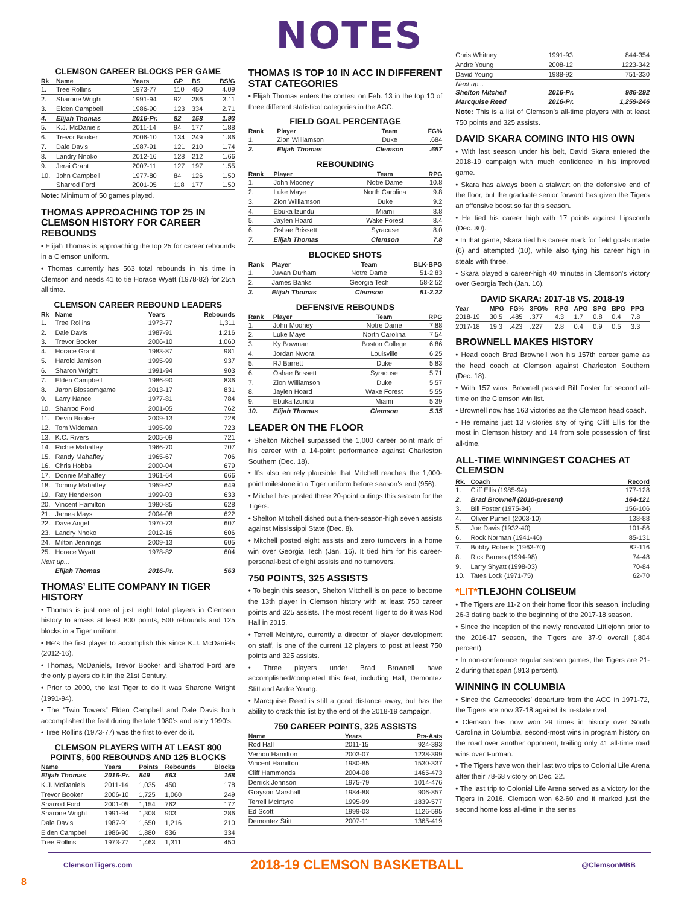NOTES
CLEMSON CAREER BLOCKS PER GAME
| Rk | Name | Years | GP | BS | BS/G |
| --- | --- | --- | --- | --- | --- |
| 1. | Tree Rollins | 1973-77 | 110 | 450 | 4.09 |
| 2. | Sharone Wright | 1991-94 | 92 | 286 | 3.11 |
| 3. | Elden Campbell | 1986-90 | 123 | 334 | 2.71 |
| 4. | Elijah Thomas | 2016-Pr. | 82 | 158 | 1.93 |
| 5. | K.J. McDaniels | 2011-14 | 94 | 177 | 1.88 |
| 6. | Trevor Booker | 2006-10 | 134 | 249 | 1.86 |
| 7. | Dale Davis | 1987-91 | 121 | 210 | 1.74 |
| 8. | Landry Nnoko | 2012-16 | 128 | 212 | 1.66 |
| 9. | Jerai Grant | 2007-11 | 127 | 197 | 1.55 |
| 10. | John Campbell | 1977-80 | 84 | 126 | 1.50 |
| | Sharrod Ford | 2001-05 | 118 | 177 | 1.50 |
Note: Minimum of 50 games played.
THOMAS APPROACHING TOP 25 IN CLEMSON HISTORY FOR CAREER REBOUNDS
• Elijah Thomas is approaching the top 25 for career rebounds in a Clemson uniform.
• Thomas currently has 563 total rebounds in his time in Clemson and needs 41 to tie Horace Wyatt (1978-82) for 25th all time.
CLEMSON CAREER REBOUND LEADERS
| Rk | Name | Years | Rebounds |
| --- | --- | --- | --- |
| 1. | Tree Rollins | 1973-77 | 1,311 |
| 2. | Dale Davis | 1987-91 | 1,216 |
| 3. | Trevor Booker | 2006-10 | 1,060 |
| 4. | Horace Grant | 1983-87 | 981 |
| 5. | Harold Jamison | 1995-99 | 937 |
| 6. | Sharon Wright | 1991-94 | 903 |
| 7. | Elden Campbell | 1986-90 | 836 |
| 8. | Jaron Blossomgame | 2013-17 | 831 |
| 9. | Larry Nance | 1977-81 | 784 |
| 10. | Sharrod Ford | 2001-05 | 762 |
| 11. | Devin Booker | 2009-13 | 728 |
| 12. | Tom Wideman | 1995-99 | 723 |
| 13. | K.C. Rivers | 2005-09 | 721 |
| 14. | Richie Mahaffey | 1966-70 | 707 |
| 15. | Randy Mahaffey | 1965-67 | 706 |
| 16. | Chris Hobbs | 2000-04 | 679 |
| 17. | Donnie Mahaffey | 1961-64 | 666 |
| 18. | Tommy Mahaffey | 1959-62 | 649 |
| 19. | Ray Henderson | 1999-03 | 633 |
| 20. | Vincent Hamilton | 1980-85 | 628 |
| 21. | James Mays | 2004-08 | 622 |
| 22. | Dave Angel | 1970-73 | 607 |
| 23. | Landry Nnoko | 2012-16 | 606 |
| 24. | Milton Jennings | 2009-13 | 605 |
| 25. | Horace Wyatt | 1978-82 | 604 |
| Next up... | | | |
| | Elijah Thomas | 2016-Pr. | 563 |
THOMAS’ ELITE COMPANY IN TIGER HISTORY
• Thomas is just one of just eight total players in Clemson history to amass at least 800 points, 500 rebounds and 125 blocks in a Tiger uniform.
• He’s the first player to accomplish this since K.J. McDaniels (2012-16).
• Thomas, McDaniels, Trevor Booker and Sharrod Ford are the only players do it in the 21st Century.
• Prior to 2000, the last Tiger to do it was Sharone Wright (1991-94).
• The “Twin Towers” Elden Campbell and Dale Davis both accomplished the feat during the late 1980’s and early 1990’s.
• Tree Rollins (1973-77) was the first to ever do it.
CLEMSON PLAYERS WITH AT LEAST 800 POINTS, 500 REBOUNDS AND 125 BLOCKS
| Name | Years | Points | Rebounds | Blocks |
| --- | --- | --- | --- | --- |
| Elijah Thomas | 2016-Pr. | 849 | 563 | 158 |
| K.J. McDaniels | 2011-14 | 1,035 | 450 | 178 |
| Trevor Booker | 2006-10 | 1,725 | 1,060 | 249 |
| Sharrod Ford | 2001-05 | 1,154 | 762 | 177 |
| Sharone Wright | 1991-94 | 1,308 | 903 | 286 |
| Dale Davis | 1987-91 | 1,650 | 1,216 | 210 |
| Elden Campbell | 1986-90 | 1,880 | 836 | 334 |
| Tree Rollins | 1973-77 | 1,463 | 1,311 | 450 |
THOMAS IS TOP 10 IN ACC IN DIFFERENT STAT CATEGORIES
• Elijah Thomas enters the contest on Feb. 13 in the top 10 of three different statistical categories in the ACC.
FIELD GOAL PERCENTAGE
| Rank | Player | Team | FG% |
| --- | --- | --- | --- |
| 1. | Zion Williamson | Duke | .684 |
| 2. | Elijah Thomas | Clemson | .657 |
REBOUNDING
| Rank | Player | Team | RPG |
| --- | --- | --- | --- |
| 1. | John Mooney | Notre Dame | 10.8 |
| 2. | Luke Maye | North Carolina | 9.8 |
| 3. | Zion Williamson | Duke | 9.2 |
| 4. | Ebuka Izundu | Miami | 8.8 |
| 5. | Jaylen Hoard | Wake Forest | 8.4 |
| 6. | Oshae Brissett | Syracuse | 8.0 |
| 7. | Elijah Thomas | Clemson | 7.8 |
BLOCKED SHOTS
| Rank | Player | Team | BLK-BPG |
| --- | --- | --- | --- |
| 1. | Juwan Durham | Notre Dame | 51-2.83 |
| 2. | James Banks | Georgia Tech | 58-2.52 |
| 3. | Elijah Thomas | Clemson | 51-2.22 |
DEFENSIVE REBOUNDS
| Rank | Player | Team | RPG |
| --- | --- | --- | --- |
| 1. | John Mooney | Notre Dame | 7.88 |
| 2. | Luke Maye | North Carolina | 7.54 |
| 3. | Ky Bowman | Boston College | 6.86 |
| 4. | Jordan Nwora | Louisville | 6.25 |
| 5. | RJ Barrett | Duke | 5.83 |
| 6. | Oshae Brissett | Syracuse | 5.71 |
| 7. | Zion Williamson | Duke | 5.57 |
| 8. | Jaylen Hoard | Wake Forest | 5.55 |
| 9. | Ebuka Izundu | Miami | 5.39 |
| 10. | Elijah Thomas | Clemson | 5.35 |
LEADER ON THE FLOOR
• Shelton Mitchell surpassed the 1,000 career point mark of his career with a 14-point performance against Charleston Southern (Dec. 18).
• It’s also entirely plausible that Mitchell reaches the 1,000-point milestone in a Tiger uniform before season’s end (956).
• Mitchell has posted three 20-point outings this season for the Tigers.
• Shelton Mitchell dished out a then-season-high seven assists against Mississippi State (Dec. 8).
• Mitchell posted eight assists and zero turnovers in a home win over Georgia Tech (Jan. 16). It tied him for his career-personal-best of eight assists and no turnovers.
750 POINTS, 325 ASSISTS
• To begin this season, Shelton Mitchell is on pace to become the 13th player in Clemson history with at least 750 career points and 325 assists. The most recent Tiger to do it was Rod Hall in 2015.
• Terrell McIntyre, currently a director of player development on staff, is one of the current 12 players to post at least 750 points and 325 assists.
• Three players under Brad Brownell have accomplished/completed this feat, including Hall, Demontez Stitt and Andre Young.
• Marcquise Reed is still a good distance away, but has the ability to crack this list by the end of the 2018-19 campaign.
750 CAREER POINTS, 325 ASSISTS
| Name | Years | Pts-Asts |
| --- | --- | --- |
| Rod Hall | 2011-15 | 924-393 |
| Vernon Hamilton | 2003-07 | 1238-399 |
| Vincent Hamilton | 1980-85 | 1530-337 |
| Cliff Hammonds | 2004-08 | 1465-473 |
| Derrick Johnson | 1975-79 | 1014-476 |
| Grayson Marshall | 1984-88 | 906-857 |
| Terrell McIntyre | 1995-99 | 1839-577 |
| Ed Scott | 1999-03 | 1126-595 |
| Demontez Stitt | 2007-11 | 1365-419 |
| Chris Whitney | 1991-93 | 844-354 |
| Andre Young | 2008-12 | 1223-342 |
| David Young | 1988-92 | 751-330 |
| Next up... | | |
| Shelton Mitchell | 2016-Pr. | 986-292 |
| Marcquise Reed | 2016-Pr. | 1,259-246 |
Note: This is a list of Clemson’s all-time players with at least 750 points and 325 assists.
DAVID SKARA COMING INTO HIS OWN
• With last season under his belt, David Skara entered the 2018-19 campaign with much confidence in his improved game.
• Skara has always been a stalwart on the defensive end of the floor, but the graduate senior forward has given the Tigers an offensive boost so far this season.
• He tied his career high with 17 points against Lipscomb (Dec. 30).
• In that game, Skara tied his career mark for field goals made (6) and attempted (10), while also tying his career high in steals with three.
• Skara played a career-high 40 minutes in Clemson’s victory over Georgia Tech (Jan. 16).
DAVID SKARA: 2017-18 VS. 2018-19
| Year | MPG | FG% | 3FG% | RPG | APG | SPG | BPG | PPG |
| --- | --- | --- | --- | --- | --- | --- | --- | --- |
| 2018-19 | 30.5 | .485 | .377 | 4.3 | 1.7 | 0.8 | 0.4 | 7.8 |
| 2017-18 | 19.3 | .423 | .227 | 2.8 | 0.4 | 0.9 | 0.5 | 3.3 |
BROWNELL MAKES HISTORY
• Head coach Brad Brownell won his 157th career game as the head coach at Clemson against Charleston Southern (Dec. 18).
• With 157 wins, Brownell passed Bill Foster for second all-time on the Clemson win list.
• Brownell now has 163 victories as the Clemson head coach.
• He remains just 13 victories shy of tying Cliff Ellis for the most in Clemson history and 14 from sole possession of first all-time.
ALL-TIME WINNINGEST COACHES AT CLEMSON
| Rk. | Coach | Record |
| --- | --- | --- |
| 1. | Cliff Ellis (1985-94) | 177-128 |
| 2. | Brad Brownell (2010-present) | 164-121 |
| 3. | Bill Foster (1975-84) | 156-106 |
| 4. | Oliver Purnell (2003-10) | 138-88 |
| 5. | Joe Davis (1932-40) | 101-86 |
| 6. | Rock Norman (1941-46) | 85-131 |
| 7. | Bobby Roberts (1963-70) | 82-116 |
| 8. | Rick Barnes (1994-98) | 74-48 |
| 9. | Larry Shyatt (1998-03) | 70-84 |
| 10. | Tates Lock (1971-75) | 62-70 |
*LIT*TLEJOHN COLISEUM
• The Tigers are 11-2 on their home floor this season, including 26-3 dating back to the beginning of the 2017-18 season.
• Since the inception of the newly renovated Littlejohn prior to the 2016-17 season, the Tigers are 37-9 overall (.804 percent).
• In non-conference regular season games, the Tigers are 21-2 during that span (.913 percent).
WINNING IN COLUMBIA
• Since the Gamecocks’ departure from the ACC in 1971-72, the Tigers are now 37-18 against its in-state rival.
• Clemson has now won 29 times in history over South Carolina in Columbia, second-most wins in program history on the road over another opponent, trailing only 41 all-time road wins over Furman.
• The Tigers have won their last two trips to Colonial Life Arena after their 78-68 victory on Dec. 22.
• The last trip to Colonial Life Arena served as a victory for the Tigers in 2016. Clemson won 62-60 and it marked just the second home loss all-time in the series
ClemsonTigers.com 2018-19 CLEMSON BASKETBALL @ClemsonMBB
8